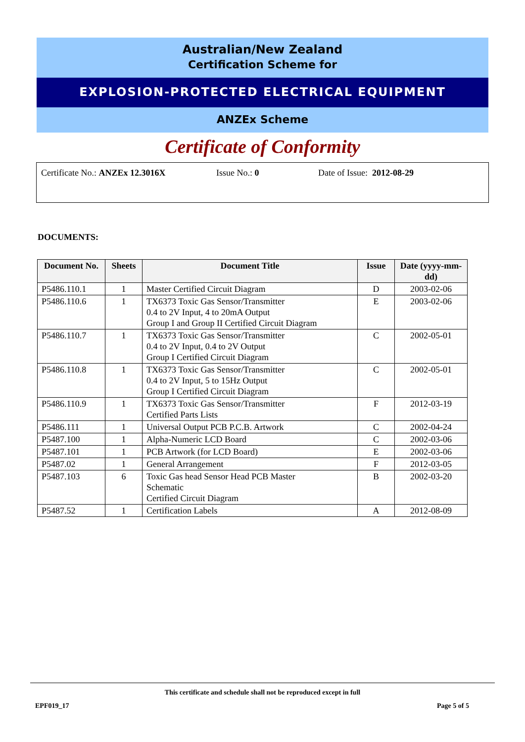Australian/New Zealand
Certification Scheme for
EXPLOSION-PROTECTED ELECTRICAL EQUIPMENT
ANZEx Scheme
Certificate of Conformity
Certificate No.: ANZEx 12.3016X Issue No.: 0 Date of Issue: 2012-08-29
DOCUMENTS:
| Document No. | Sheets | Document Title | Issue | Date (yyyy-mm-dd) |
| --- | --- | --- | --- | --- |
| P5486.110.1 | 1 | Master Certified Circuit Diagram | D | 2003-02-06 |
| P5486.110.6 | 1 | TX6373 Toxic Gas Sensor/Transmitter 0.4 to 2V Input, 4 to 20mA Output Group I and Group II Certified Circuit Diagram | E | 2003-02-06 |
| P5486.110.7 | 1 | TX6373 Toxic Gas Sensor/Transmitter 0.4 to 2V Input, 0.4 to 2V Output Group I Certified Circuit Diagram | C | 2002-05-01 |
| P5486.110.8 | 1 | TX6373 Toxic Gas Sensor/Transmitter 0.4 to 2V Input, 5 to 15Hz Output Group I Certified Circuit Diagram | C | 2002-05-01 |
| P5486.110.9 | 1 | TX6373 Toxic Gas Sensor/Transmitter Certified Parts Lists | F | 2012-03-19 |
| P5486.111 | 1 | Universal Output PCB P.C.B. Artwork | C | 2002-04-24 |
| P5487.100 | 1 | Alpha-Numeric LCD Board | C | 2002-03-06 |
| P5487.101 | 1 | PCB Artwork (for LCD Board) | E | 2002-03-06 |
| P5487.02 | 1 | General Arrangement | F | 2012-03-05 |
| P5487.103 | 6 | Toxic Gas head Sensor Head PCB Master Schematic Certified Circuit Diagram | B | 2002-03-20 |
| P5487.52 | 1 | Certification Labels | A | 2012-08-09 |
This certificate and schedule shall not be reproduced except in full
EPF019_17 Page 5 of 5